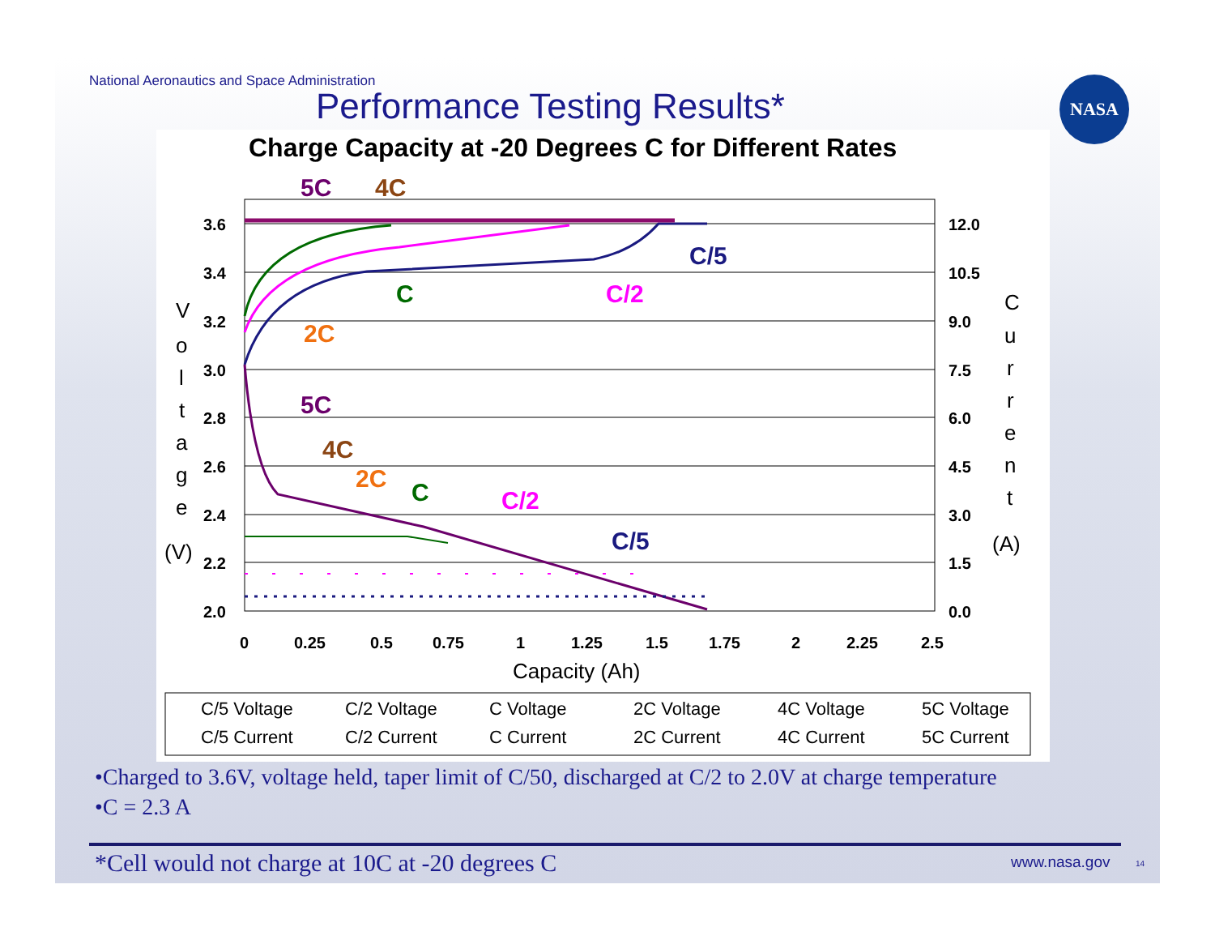National Aeronautics and Space Administration
Performance Testing Results*
NASA
Charge Capacity at -20 Degrees C for Different Rates
3.6
3.4
3.2
3.0
2.8
2.6
2.4
2.2
2.0
12.0
10.5
9.0
7.5
6.0
4.5
3.0
1.5
0.0
0
0.25
0.5
0.75
1
1.25
1.5
1.75
2
2.25
2.5
Capacity (Ah)
(V)
(A)
5C
4C
C/5
C/2
C
2C
5C
4C
2C
C
C/2
C/5
V
o
l
t
a
g
e
C
u
r
r
e
n
t
C/5 Voltage
C/2 Voltage
C Voltage
2C Voltage
4C Voltage
5C Voltage
C/5 Current
C/2 Current
C Current
2C Current
4C Current
5C Current
•Charged to 3.6V, voltage held, taper limit of C/50, discharged at C/2 to 2.0V at charge temperature
•C = 2.3 A
*Cell would not charge at 10C at -20 degrees C
www.nasa.gov 14